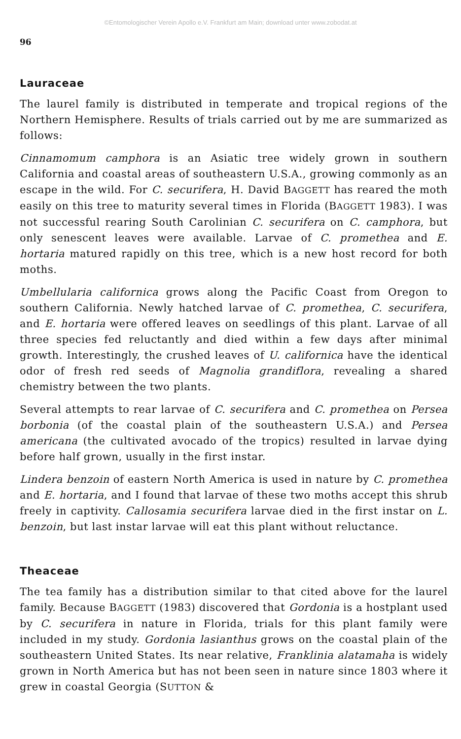©Entomologischer Verein Apollo e.V. Frankfurt am Main; download unter www.zobodat.at
96
Lauraceae
The laurel family is distributed in temperate and tropical regions of the Northern Hemisphere. Results of trials carried out by me are summarized as follows:
Cinnamomum camphora is an Asiatic tree widely grown in southern California and coastal areas of southeastern U.S.A., growing commonly as an escape in the wild. For C. securifera, H. David BAGGETT has reared the moth easily on this tree to maturity several times in Florida (BAGGETT 1983). I was not successful rearing South Carolinian C. securifera on C. camphora, but only senescent leaves were available. Larvae of C. promethea and E. hortaria matured rapidly on this tree, which is a new host record for both moths.
Umbellularia californica grows along the Pacific Coast from Oregon to southern California. Newly hatched larvae of C. promethea, C. securifera, and E. hortaria were offered leaves on seedlings of this plant. Larvae of all three species fed reluctantly and died within a few days after minimal growth. Interestingly, the crushed leaves of U. californica have the identical odor of fresh red seeds of Magnolia grandiflora, revealing a shared chemistry between the two plants.
Several attempts to rear larvae of C. securifera and C. promethea on Persea borbonia (of the coastal plain of the southeastern U.S.A.) and Persea americana (the cultivated avocado of the tropics) resulted in larvae dying before half grown, usually in the first instar.
Lindera benzoin of eastern North America is used in nature by C. promethea and E. hortaria, and I found that larvae of these two moths accept this shrub freely in captivity. Callosamia securifera larvae died in the first instar on L. benzoin, but last instar larvae will eat this plant without reluctance.
Theaceae
The tea family has a distribution similar to that cited above for the laurel family. Because BAGGETT (1983) discovered that Gordonia is a hostplant used by C. securifera in nature in Florida, trials for this plant family were included in my study. Gordonia lasianthus grows on the coastal plain of the southeastern United States. Its near relative, Franklinia alatamaha is widely grown in North America but has not been seen in nature since 1803 where it grew in coastal Georgia (SUTTON &